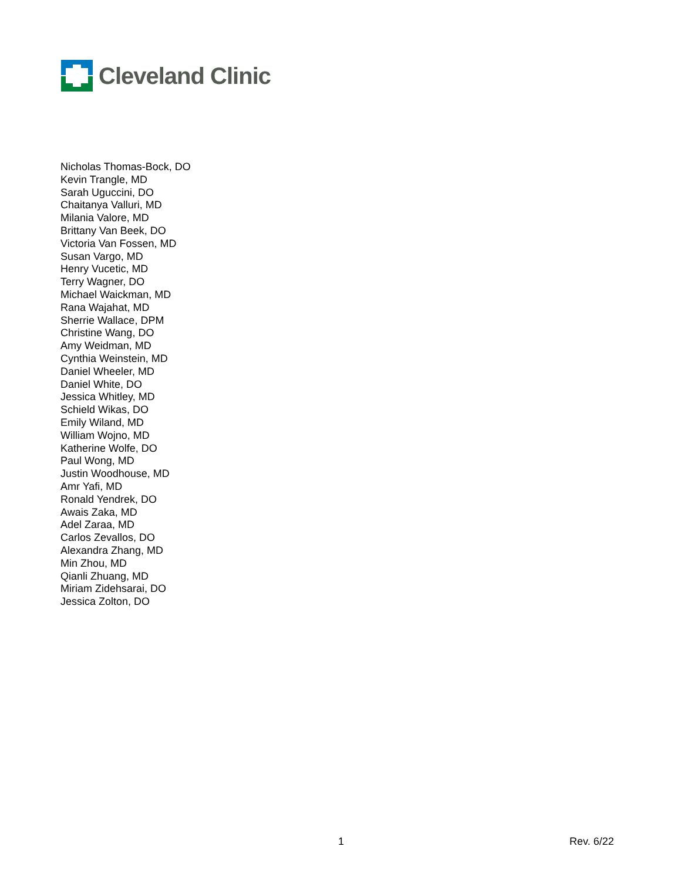Cleveland Clinic
Nicholas Thomas-Bock, DO
Kevin Trangle, MD
Sarah Uguccini, DO
Chaitanya Valluri, MD
Milania Valore, MD
Brittany Van Beek, DO
Victoria Van Fossen, MD
Susan Vargo, MD
Henry Vucetic, MD
Terry Wagner, DO
Michael Waickman, MD
Rana Wajahat, MD
Sherrie Wallace, DPM
Christine Wang, DO
Amy Weidman, MD
Cynthia Weinstein, MD
Daniel Wheeler, MD
Daniel White, DO
Jessica Whitley, MD
Schield Wikas, DO
Emily Wiland, MD
William Wojno, MD
Katherine Wolfe, DO
Paul Wong, MD
Justin Woodhouse, MD
Amr Yafi, MD
Ronald Yendrek, DO
Awais Zaka, MD
Adel Zaraa, MD
Carlos Zevallos, DO
Alexandra Zhang, MD
Min Zhou, MD
Qianli Zhuang, MD
Miriam Zidehsarai, DO
Jessica Zolton, DO
1 Rev. 6/22